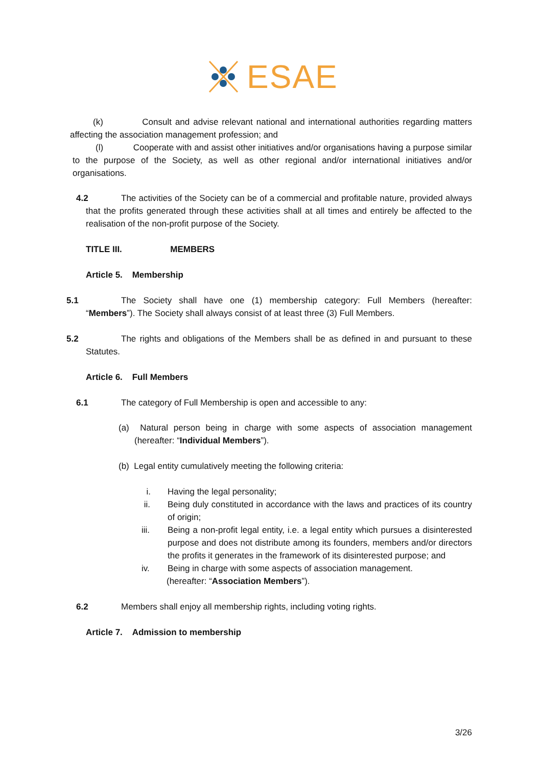ESAE
(k) Consult and advise relevant national and international authorities regarding matters affecting the association management profession; and
(l) Cooperate with and assist other initiatives and/or organisations having a purpose similar to the purpose of the Society, as well as other regional and/or international initiatives and/or organisations.
4.2 The activities of the Society can be of a commercial and profitable nature, provided always that the profits generated through these activities shall at all times and entirely be affected to the realisation of the non-profit purpose of the Society.
TITLE III. MEMBERS
Article 5. Membership
5.1 The Society shall have one (1) membership category: Full Members (hereafter: “Members”). The Society shall always consist of at least three (3) Full Members.
5.2 The rights and obligations of the Members shall be as defined in and pursuant to these Statutes.
Article 6. Full Members
6.1 The category of Full Membership is open and accessible to any:
(a) Natural person being in charge with some aspects of association management (hereafter: “Individual Members”).
(b) Legal entity cumulatively meeting the following criteria:
i. Having the legal personality;
ii. Being duly constituted in accordance with the laws and practices of its country of origin;
iii. Being a non-profit legal entity, i.e. a legal entity which pursues a disinterested purpose and does not distribute among its founders, members and/or directors the profits it generates in the framework of its disinterested purpose; and
iv. Being in charge with some aspects of association management.
(hereafter: “Association Members”).
6.2 Members shall enjoy all membership rights, including voting rights.
Article 7. Admission to membership
3/26